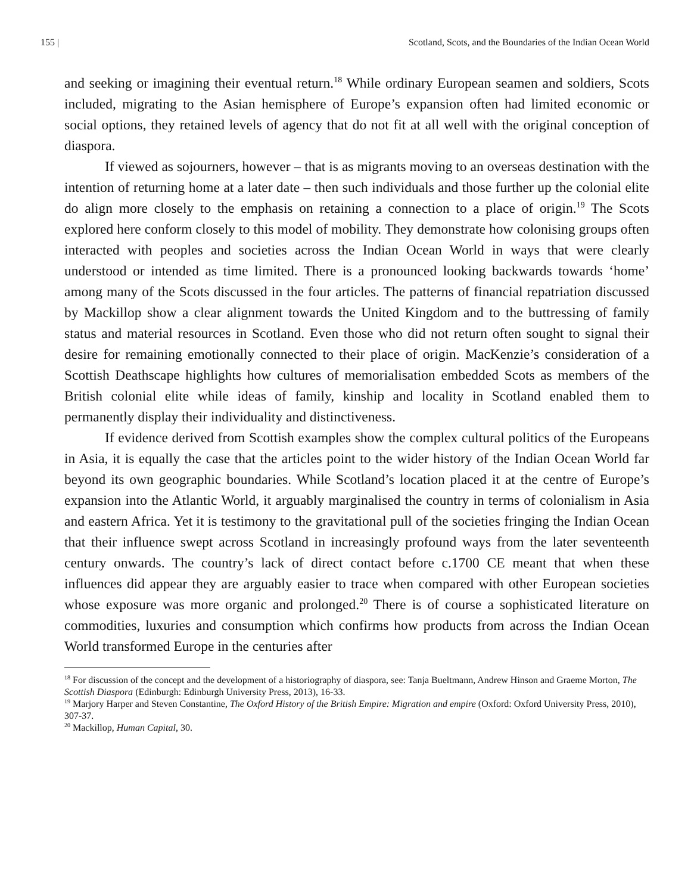155 | Scotland, Scots, and the Boundaries of the Indian Ocean World
and seeking or imagining their eventual return.<sup>18</sup> While ordinary European seamen and soldiers, Scots included, migrating to the Asian hemisphere of Europe’s expansion often had limited economic or social options, they retained levels of agency that do not fit at all well with the original conception of diaspora.
If viewed as sojourners, however – that is as migrants moving to an overseas destination with the intention of returning home at a later date – then such individuals and those further up the colonial elite do align more closely to the emphasis on retaining a connection to a place of origin.<sup>19</sup> The Scots explored here conform closely to this model of mobility. They demonstrate how colonising groups often interacted with peoples and societies across the Indian Ocean World in ways that were clearly understood or intended as time limited. There is a pronounced looking backwards towards ‘home’ among many of the Scots discussed in the four articles. The patterns of financial repatriation discussed by Mackillop show a clear alignment towards the United Kingdom and to the buttressing of family status and material resources in Scotland. Even those who did not return often sought to signal their desire for remaining emotionally connected to their place of origin. MacKenzie’s consideration of a Scottish Deathscape highlights how cultures of memorialisation embedded Scots as members of the British colonial elite while ideas of family, kinship and locality in Scotland enabled them to permanently display their individuality and distinctiveness.
If evidence derived from Scottish examples show the complex cultural politics of the Europeans in Asia, it is equally the case that the articles point to the wider history of the Indian Ocean World far beyond its own geographic boundaries. While Scotland’s location placed it at the centre of Europe’s expansion into the Atlantic World, it arguably marginalised the country in terms of colonialism in Asia and eastern Africa. Yet it is testimony to the gravitational pull of the societies fringing the Indian Ocean that their influence swept across Scotland in increasingly profound ways from the later seventeenth century onwards. The country’s lack of direct contact before c.1700 CE meant that when these influences did appear they are arguably easier to trace when compared with other European societies whose exposure was more organic and prolonged.<sup>20</sup> There is of course a sophisticated literature on commodities, luxuries and consumption which confirms how products from across the Indian Ocean World transformed Europe in the centuries after
<sup>18</sup> For discussion of the concept and the development of a historiography of diaspora, see: Tanja Bueltmann, Andrew Hinson and Graeme Morton, The Scottish Diaspora (Edinburgh: Edinburgh University Press, 2013), 16-33.
<sup>19</sup> Marjory Harper and Steven Constantine, The Oxford History of the British Empire: Migration and empire (Oxford: Oxford University Press, 2010), 307-37.
<sup>20</sup> Mackillop, Human Capital, 30.